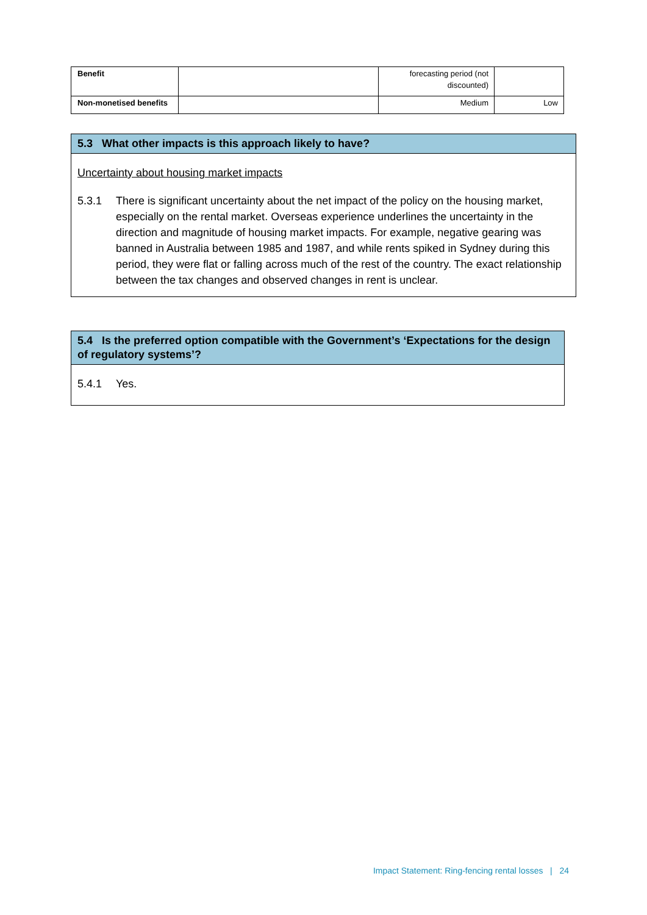| Benefit | | forecasting period (not discounted) | |
| Non-monetised benefits | | Medium | Low |
5.3 What other impacts is this approach likely to have?
Uncertainty about housing market impacts
5.3.1 There is significant uncertainty about the net impact of the policy on the housing market, especially on the rental market. Overseas experience underlines the uncertainty in the direction and magnitude of housing market impacts. For example, negative gearing was banned in Australia between 1985 and 1987, and while rents spiked in Sydney during this period, they were flat or falling across much of the rest of the country. The exact relationship between the tax changes and observed changes in rent is unclear.
5.4 Is the preferred option compatible with the Government’s ‘Expectations for the design of regulatory systems’?
5.4.1 Yes.
Impact Statement: Ring-fencing rental losses | 24